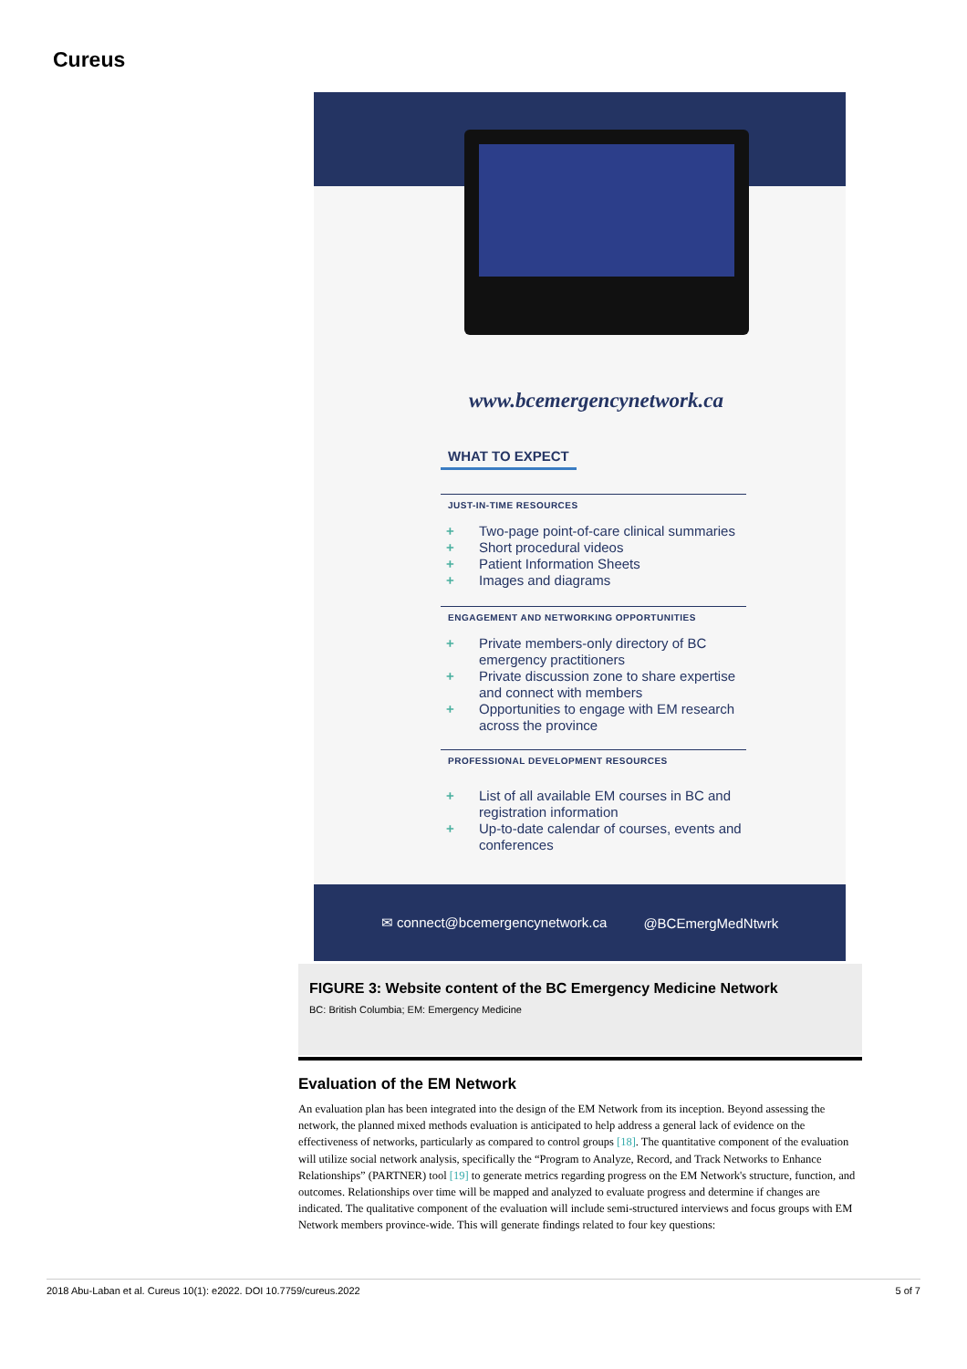Cureus
www.bcemergencynetwork.ca
WHAT TO EXPECT
JUST-IN-TIME RESOURCES
+ Two-page point-of-care clinical summaries
+ Short procedural videos
+ Patient Information Sheets
+ Images and diagrams
ENGAGEMENT AND NETWORKING OPPORTUNITIES
+ Private members-only directory of BC emergency practitioners
+ Private discussion zone to share expertise and connect with members
+ Opportunities to engage with EM research across the province
PROFESSIONAL DEVELOPMENT RESOURCES
+ List of all available EM courses in BC and registration information
+ Up-to-date calendar of courses, events and conferences
✉ connect@bcemergencynetwork.ca @BCEmergMedNtwrk
FIGURE 3: Website content of the BC Emergency Medicine Network
BC: British Columbia; EM: Emergency Medicine
Evaluation of the EM Network
An evaluation plan has been integrated into the design of the EM Network from its inception. Beyond assessing the network, the planned mixed methods evaluation is anticipated to help address a general lack of evidence on the effectiveness of networks, particularly as compared to control groups [18]. The quantitative component of the evaluation will utilize social network analysis, specifically the “Program to Analyze, Record, and Track Networks to Enhance Relationships” (PARTNER) tool [19] to generate metrics regarding progress on the EM Network's structure, function, and outcomes. Relationships over time will be mapped and analyzed to evaluate progress and determine if changes are indicated. The qualitative component of the evaluation will include semi-structured interviews and focus groups with EM Network members province-wide. This will generate findings related to four key questions:
2018 Abu-Laban et al. Cureus 10(1): e2022. DOI 10.7759/cureus.2022 5 of 7